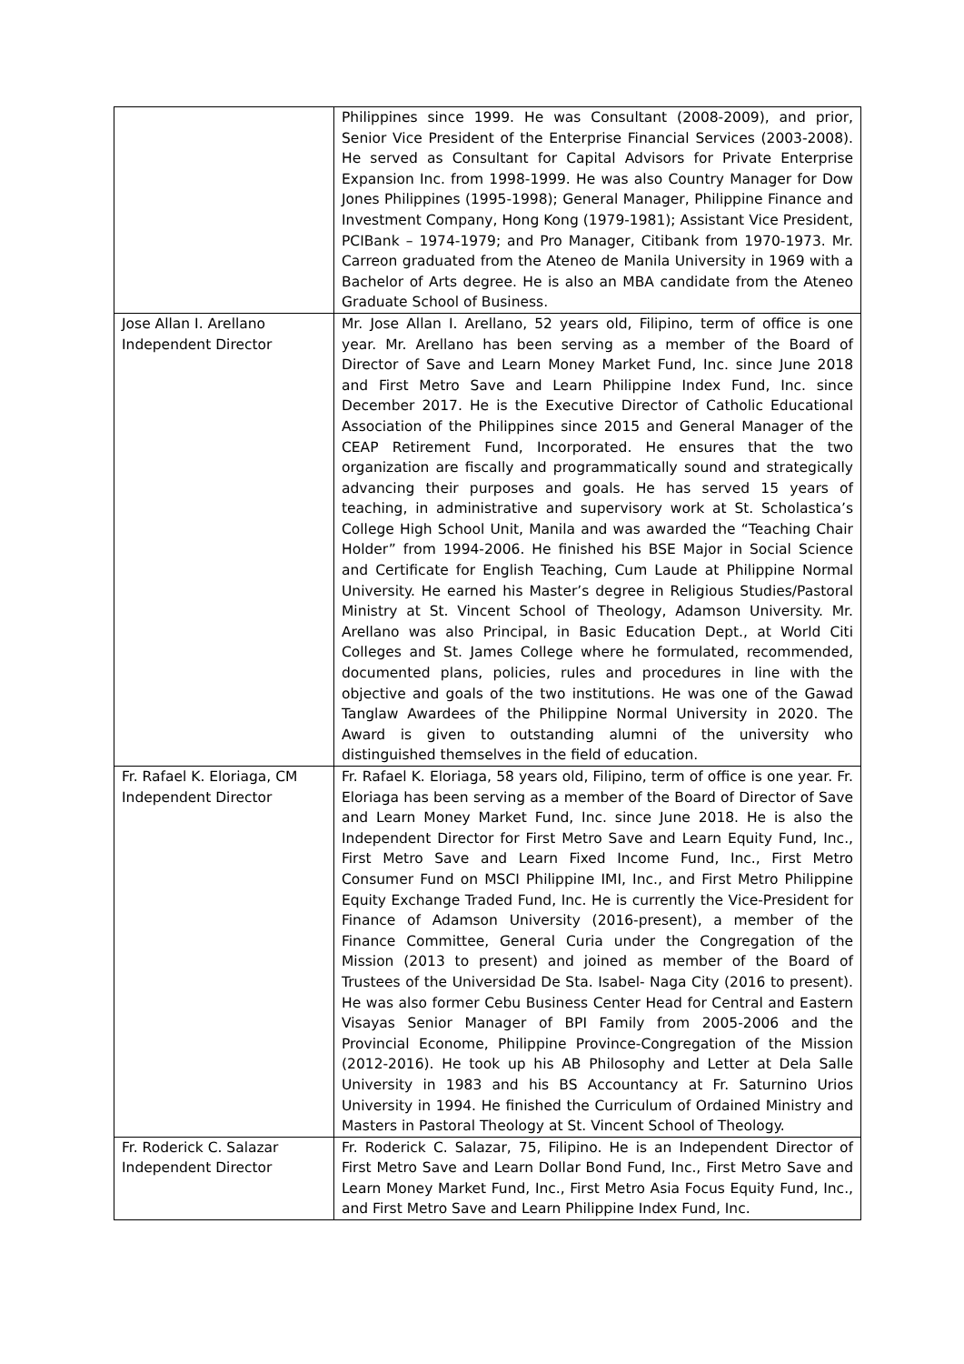| | Philippines since 1999. He was Consultant (2008-2009), and prior, Senior Vice President of the Enterprise Financial Services (2003-2008). He served as Consultant for Capital Advisors for Private Enterprise Expansion Inc. from 1998-1999. He was also Country Manager for Dow Jones Philippines (1995-1998); General Manager, Philippine Finance and Investment Company, Hong Kong (1979-1981); Assistant Vice President, PCIBank – 1974-1979; and Pro Manager, Citibank from 1970-1973. Mr. Carreon graduated from the Ateneo de Manila University in 1969 with a Bachelor of Arts degree. He is also an MBA candidate from the Ateneo Graduate School of Business. |
| Jose Allan I. Arellano Independent Director | Mr. Jose Allan I. Arellano, 52 years old, Filipino, term of office is one year. Mr. Arellano has been serving as a member of the Board of Director of Save and Learn Money Market Fund, Inc. since June 2018 and First Metro Save and Learn Philippine Index Fund, Inc. since December 2017. He is the Executive Director of Catholic Educational Association of the Philippines since 2015 and General Manager of the CEAP Retirement Fund, Incorporated. He ensures that the two organization are fiscally and programmatically sound and strategically advancing their purposes and goals. He has served 15 years of teaching, in administrative and supervisory work at St. Scholastica’s College High School Unit, Manila and was awarded the “Teaching Chair Holder” from 1994-2006. He finished his BSE Major in Social Science and Certificate for English Teaching, Cum Laude at Philippine Normal University. He earned his Master’s degree in Religious Studies/Pastoral Ministry at St. Vincent School of Theology, Adamson University. Mr. Arellano was also Principal, in Basic Education Dept., at World Citi Colleges and St. James College where he formulated, recommended, documented plans, policies, rules and procedures in line with the objective and goals of the two institutions. He was one of the Gawad Tanglaw Awardees of the Philippine Normal University in 2020. The Award is given to outstanding alumni of the university who distinguished themselves in the field of education. |
| Fr. Rafael K. Eloriaga, CM Independent Director | Fr. Rafael K. Eloriaga, 58 years old, Filipino, term of office is one year. Fr. Eloriaga has been serving as a member of the Board of Director of Save and Learn Money Market Fund, Inc. since June 2018. He is also the Independent Director for First Metro Save and Learn Equity Fund, Inc., First Metro Save and Learn Fixed Income Fund, Inc., First Metro Consumer Fund on MSCI Philippine IMI, Inc., and First Metro Philippine Equity Exchange Traded Fund, Inc. He is currently the Vice-President for Finance of Adamson University (2016-present), a member of the Finance Committee, General Curia under the Congregation of the Mission (2013 to present) and joined as member of the Board of Trustees of the Universidad De Sta. Isabel- Naga City (2016 to present). He was also former Cebu Business Center Head for Central and Eastern Visayas Senior Manager of BPI Family from 2005-2006 and the Provincial Econome, Philippine Province-Congregation of the Mission (2012-2016). He took up his AB Philosophy and Letter at Dela Salle University in 1983 and his BS Accountancy at Fr. Saturnino Urios University in 1994. He finished the Curriculum of Ordained Ministry and Masters in Pastoral Theology at St. Vincent School of Theology. |
| Fr. Roderick C. Salazar Independent Director | Fr. Roderick C. Salazar, 75, Filipino. He is an Independent Director of First Metro Save and Learn Dollar Bond Fund, Inc., First Metro Save and Learn Money Market Fund, Inc., First Metro Asia Focus Equity Fund, Inc., and First Metro Save and Learn Philippine Index Fund, Inc. |